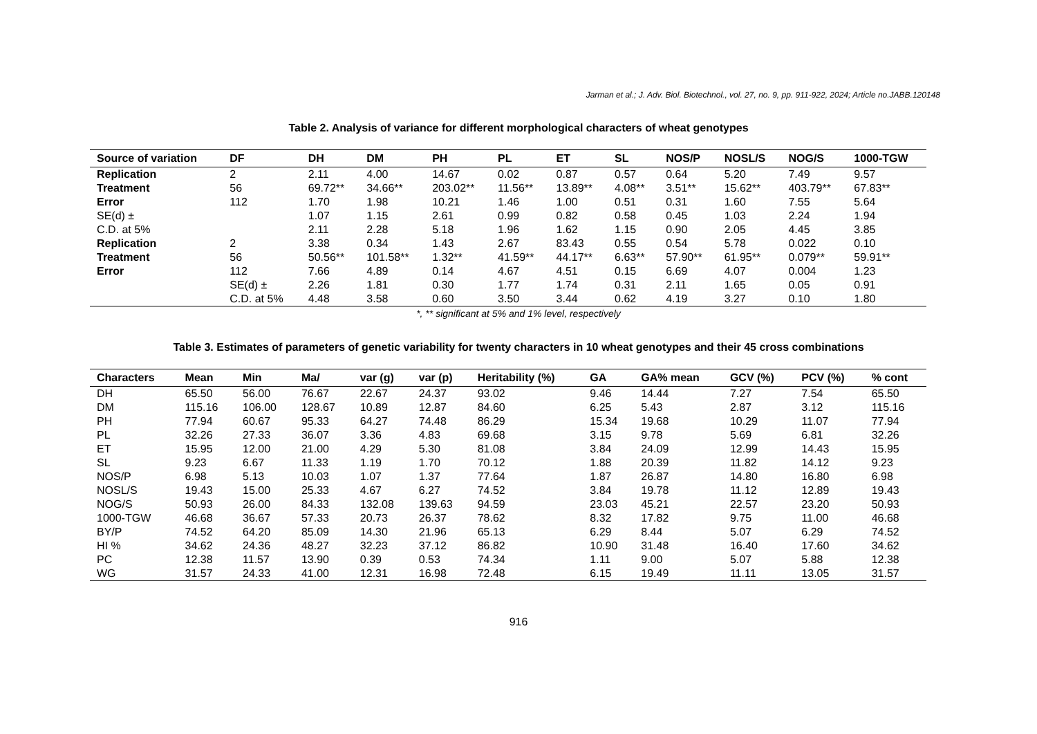Jarman et al.; J. Adv. Biol. Biotechnol., vol. 27, no. 9, pp. 911-922, 2024; Article no.JABB.120148
Table 2. Analysis of variance for different morphological characters of wheat genotypes
| Source of variation | DF | DH | DM | PH | PL | ET | SL | NOS/P | NOSL/S | NOG/S | 1000-TGW |
| --- | --- | --- | --- | --- | --- | --- | --- | --- | --- | --- | --- |
| Replication | 2 | 2.11 | 4.00 | 14.67 | 0.02 | 0.87 | 0.57 | 0.64 | 5.20 | 7.49 | 9.57 |
| Treatment | 56 | 69.72** | 34.66** | 203.02** | 11.56** | 13.89** | 4.08** | 3.51** | 15.62** | 403.79** | 67.83** |
| Error | 112 | 1.70 | 1.98 | 10.21 | 1.46 | 1.00 | 0.51 | 0.31 | 1.60 | 7.55 | 5.64 |
| SE(d) ± | | 1.07 | 1.15 | 2.61 | 0.99 | 0.82 | 0.58 | 0.45 | 1.03 | 2.24 | 1.94 |
| C.D. at 5% | | 2.11 | 2.28 | 5.18 | 1.96 | 1.62 | 1.15 | 0.90 | 2.05 | 4.45 | 3.85 |
| Replication | 2 | 3.38 | 0.34 | 1.43 | 2.67 | 83.43 | 0.55 | 0.54 | 5.78 | 0.022 | 0.10 |
| Treatment | 56 | 50.56** | 101.58** | 1.32** | 41.59** | 44.17** | 6.63** | 57.90** | 61.95** | 0.079** | 59.91** |
| Error | 112 | 7.66 | 4.89 | 0.14 | 4.67 | 4.51 | 0.15 | 6.69 | 4.07 | 0.004 | 1.23 |
| | SE(d) ± | 2.26 | 1.81 | 0.30 | 1.77 | 1.74 | 0.31 | 2.11 | 1.65 | 0.05 | 0.91 |
| | C.D. at 5% | 4.48 | 3.58 | 0.60 | 3.50 | 3.44 | 0.62 | 4.19 | 3.27 | 0.10 | 1.80 |
*, ** significant at 5% and 1% level, respectively
Table 3. Estimates of parameters of genetic variability for twenty characters in 10 wheat genotypes and their 45 cross combinations
| Characters | Mean | Min | Ma/ | var (g) | var (p) | Heritability (%) | GA | GA% mean | GCV (%) | PCV (%) | % cont |
| --- | --- | --- | --- | --- | --- | --- | --- | --- | --- | --- | --- |
| DH | 65.50 | 56.00 | 76.67 | 22.67 | 24.37 | 93.02 | 9.46 | 14.44 | 7.27 | 7.54 | 65.50 |
| DM | 115.16 | 106.00 | 128.67 | 10.89 | 12.87 | 84.60 | 6.25 | 5.43 | 2.87 | 3.12 | 115.16 |
| PH | 77.94 | 60.67 | 95.33 | 64.27 | 74.48 | 86.29 | 15.34 | 19.68 | 10.29 | 11.07 | 77.94 |
| PL | 32.26 | 27.33 | 36.07 | 3.36 | 4.83 | 69.68 | 3.15 | 9.78 | 5.69 | 6.81 | 32.26 |
| ET | 15.95 | 12.00 | 21.00 | 4.29 | 5.30 | 81.08 | 3.84 | 24.09 | 12.99 | 14.43 | 15.95 |
| SL | 9.23 | 6.67 | 11.33 | 1.19 | 1.70 | 70.12 | 1.88 | 20.39 | 11.82 | 14.12 | 9.23 |
| NOS/P | 6.98 | 5.13 | 10.03 | 1.07 | 1.37 | 77.64 | 1.87 | 26.87 | 14.80 | 16.80 | 6.98 |
| NOSL/S | 19.43 | 15.00 | 25.33 | 4.67 | 6.27 | 74.52 | 3.84 | 19.78 | 11.12 | 12.89 | 19.43 |
| NOG/S | 50.93 | 26.00 | 84.33 | 132.08 | 139.63 | 94.59 | 23.03 | 45.21 | 22.57 | 23.20 | 50.93 |
| 1000-TGW | 46.68 | 36.67 | 57.33 | 20.73 | 26.37 | 78.62 | 8.32 | 17.82 | 9.75 | 11.00 | 46.68 |
| BY/P | 74.52 | 64.20 | 85.09 | 14.30 | 21.96 | 65.13 | 6.29 | 8.44 | 5.07 | 6.29 | 74.52 |
| HI % | 34.62 | 24.36 | 48.27 | 32.23 | 37.12 | 86.82 | 10.90 | 31.48 | 16.40 | 17.60 | 34.62 |
| PC | 12.38 | 11.57 | 13.90 | 0.39 | 0.53 | 74.34 | 1.11 | 9.00 | 5.07 | 5.88 | 12.38 |
| WG | 31.57 | 24.33 | 41.00 | 12.31 | 16.98 | 72.48 | 6.15 | 19.49 | 11.11 | 13.05 | 31.57 |
916